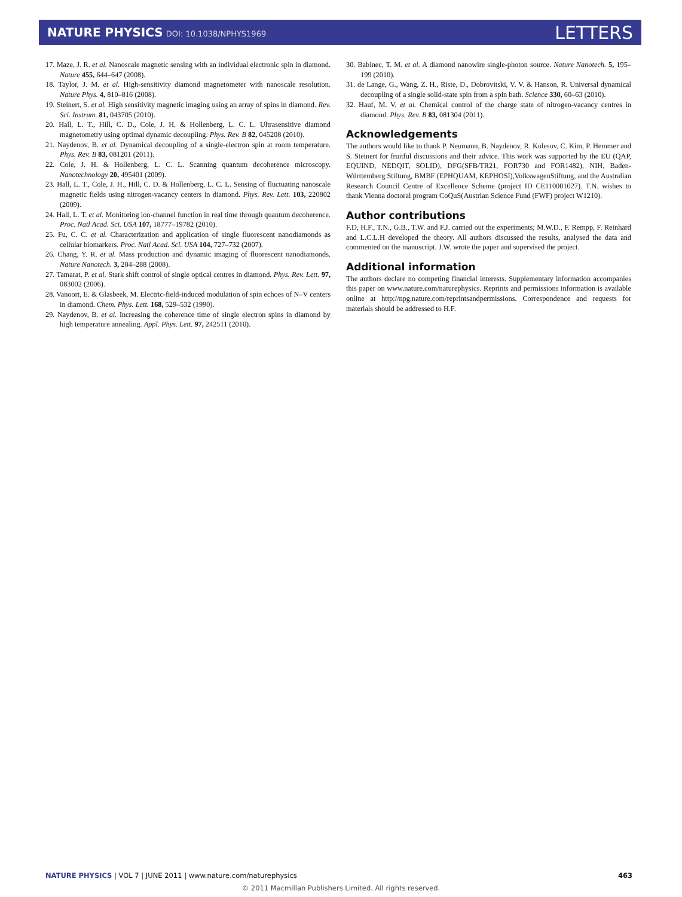NATURE PHYSICS DOI: 10.1038/NPHYS1969
LETTERS
17. Maze, J. R. et al. Nanoscale magnetic sensing with an individual electronic spin in diamond. Nature 455, 644–647 (2008).
18. Taylor, J. M. et al. High-sensitivity diamond magnetometer with nanoscale resolution. Nature Phys. 4, 810–816 (2008).
19. Steinert, S. et al. High sensitivity magnetic imaging using an array of spins in diamond. Rev. Sci. Instrum. 81, 043705 (2010).
20. Hall, L. T., Hill, C. D., Cole, J. H. & Hollenberg, L. C. L. Ultrasensitive diamond magnetometry using optimal dynamic decoupling. Phys. Rev. B 82, 045208 (2010).
21. Naydenov, B. et al. Dynamical decoupling of a single-electron spin at room temperature. Phys. Rev. B 83, 081201 (2011).
22. Cole, J. H. & Hollenberg, L. C. L. Scanning quantum decoherence microscopy. Nanotechnology 20, 495401 (2009).
23. Hall, L. T., Cole, J. H., Hill, C. D. & Hollenberg, L. C. L. Sensing of fluctuating nanoscale magnetic fields using nitrogen-vacancy centers in diamond. Phys. Rev. Lett. 103, 220802 (2009).
24. Hall, L. T. et al. Monitoring ion-channel function in real time through quantum decoherence. Proc. Natl Acad. Sci. USA 107, 18777–19782 (2010).
25. Fu, C. C. et al. Characterization and application of single fluorescent nanodiamonds as cellular biomarkers. Proc. Natl Acad. Sci. USA 104, 727–732 (2007).
26. Chang, Y. R. et al. Mass production and dynamic imaging of fluorescent nanodiamonds. Nature Nanotech. 3, 284–288 (2008).
27. Tamarat, P. et al. Stark shift control of single optical centres in diamond. Phys. Rev. Lett. 97, 083002 (2006).
28. Vanoort, E. & Glasbeek, M. Electric-field-induced modulation of spin echoes of N–V centers in diamond. Chem. Phys. Lett. 168, 529–532 (1990).
29. Naydenov, B. et al. Increasing the coherence time of single electron spins in diamond by high temperature annealing. Appl. Phys. Lett. 97, 242511 (2010).
30. Babinec, T. M. et al. A diamond nanowire single-photon source. Nature Nanotech. 5, 195–199 (2010).
31. de Lange, G., Wang, Z. H., Riste, D., Dobrovitski, V. V. & Hanson, R. Universal dynamical decoupling of a single solid-state spin from a spin bath. Science 330, 60–63 (2010).
32. Hauf, M. V. et al. Chemical control of the charge state of nitrogen-vacancy centres in diamond. Phys. Rev. B 83, 081304 (2011).
Acknowledgements
The authors would like to thank P. Neumann, B. Naydenov, R. Kolesov, C. Kim, P. Hemmer and S. Steinert for fruitful discussions and their advice. This work was supported by the EU (QAP, EQUIND, NEDQIT, SOLID), DFG(SFB/TR21, FOR730 and FOR1482), NIH, Baden-Württemberg Stiftung, BMBF (EPHQUAM, KEPHOSI),VolkswagenStiftung, and the Australian Research Council Centre of Excellence Scheme (project ID CE110001027). T.N. wishes to thank Vienna doctoral program CoQuS(Austrian Science Fund (FWF) project W1210).
Author contributions
F.D, H.F., T.N., G.B., T.W. and F.J. carried out the experiments; M.W.D., F. Rempp, F. Reinhard and L.C.L.H developed the theory. All authors discussed the results, analysed the data and commented on the manuscript. J.W. wrote the paper and supervised the project.
Additional information
The authors declare no competing financial interests. Supplementary information accompanies this paper on www.nature.com/naturephysics. Reprints and permissions information is available online at http://npg.nature.com/reprintsandpermissions. Correspondence and requests for materials should be addressed to H.F.
NATURE PHYSICS | VOL 7 | JUNE 2011 | www.nature.com/naturephysics
463
© 2011 Macmillan Publishers Limited. All rights reserved.